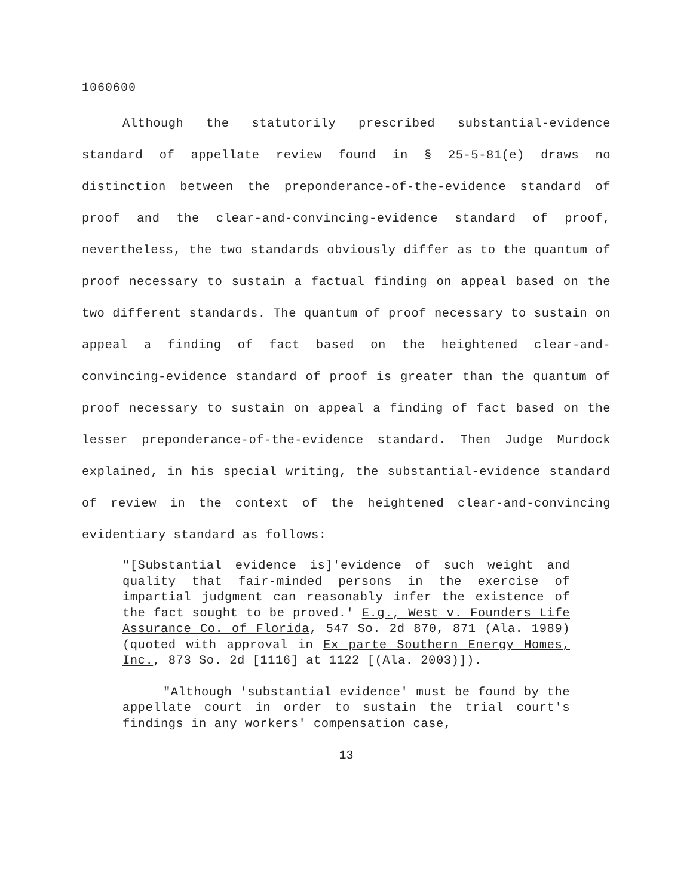1060600
Although the statutorily prescribed substantial-evidence standard of appellate review found in § 25-5-81(e) draws no distinction between the preponderance-of-the-evidence standard of proof and the clear-and-convincing-evidence standard of proof, nevertheless, the two standards obviously differ as to the quantum of proof necessary to sustain a factual finding on appeal based on the two different standards. The quantum of proof necessary to sustain on appeal a finding of fact based on the heightened clear-and-convincing-evidence standard of proof is greater than the quantum of proof necessary to sustain on appeal a finding of fact based on the lesser preponderance-of-the-evidence standard. Then Judge Murdock explained, in his special writing, the substantial-evidence standard of review in the context of the heightened clear-and-convincing evidentiary standard as follows:
"[Substantial evidence is]'evidence of such weight and quality that fair-minded persons in the exercise of impartial judgment can reasonably infer the existence of the fact sought to be proved.' E.g., West v. Founders Life Assurance Co. of Florida, 547 So. 2d 870, 871 (Ala. 1989) (quoted with approval in Ex parte Southern Energy Homes, Inc., 873 So. 2d [1116] at 1122 [(Ala. 2003)]).
"Although 'substantial evidence' must be found by the appellate court in order to sustain the trial court's findings in any workers' compensation case,
13